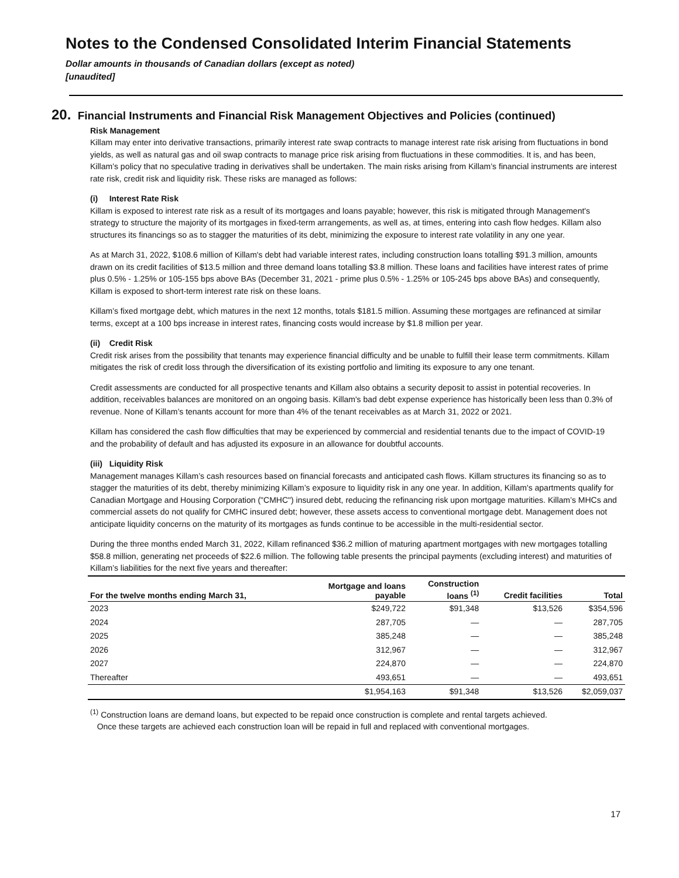Notes to the Condensed Consolidated Interim Financial Statements
Dollar amounts in thousands of Canadian dollars (except as noted)
[unaudited]
20. Financial Instruments and Financial Risk Management Objectives and Policies (continued)
Risk Management
Killam may enter into derivative transactions, primarily interest rate swap contracts to manage interest rate risk arising from fluctuations in bond yields, as well as natural gas and oil swap contracts to manage price risk arising from fluctuations in these commodities. It is, and has been, Killam’s policy that no speculative trading in derivatives shall be undertaken. The main risks arising from Killam’s financial instruments are interest rate risk, credit risk and liquidity risk. These risks are managed as follows:
(i) Interest Rate Risk
Killam is exposed to interest rate risk as a result of its mortgages and loans payable; however, this risk is mitigated through Management's strategy to structure the majority of its mortgages in fixed-term arrangements, as well as, at times, entering into cash flow hedges. Killam also structures its financings so as to stagger the maturities of its debt, minimizing the exposure to interest rate volatility in any one year.
As at March 31, 2022, $108.6 million of Killam's debt had variable interest rates, including construction loans totalling $91.3 million, amounts drawn on its credit facilities of $13.5 million and three demand loans totalling $3.8 million. These loans and facilities have interest rates of prime plus 0.5% - 1.25% or 105-155 bps above BAs (December 31, 2021 - prime plus 0.5% - 1.25% or 105-245 bps above BAs) and consequently, Killam is exposed to short-term interest rate risk on these loans.
Killam’s fixed mortgage debt, which matures in the next 12 months, totals $181.5 million. Assuming these mortgages are refinanced at similar terms, except at a 100 bps increase in interest rates, financing costs would increase by $1.8 million per year.
(ii) Credit Risk
Credit risk arises from the possibility that tenants may experience financial difficulty and be unable to fulfill their lease term commitments. Killam mitigates the risk of credit loss through the diversification of its existing portfolio and limiting its exposure to any one tenant.
Credit assessments are conducted for all prospective tenants and Killam also obtains a security deposit to assist in potential recoveries. In addition, receivables balances are monitored on an ongoing basis. Killam's bad debt expense experience has historically been less than 0.3% of revenue. None of Killam’s tenants account for more than 4% of the tenant receivables as at March 31, 2022 or 2021.
Killam has considered the cash flow difficulties that may be experienced by commercial and residential tenants due to the impact of COVID-19 and the probability of default and has adjusted its exposure in an allowance for doubtful accounts.
(iii) Liquidity Risk
Management manages Killam’s cash resources based on financial forecasts and anticipated cash flows. Killam structures its financing so as to stagger the maturities of its debt, thereby minimizing Killam’s exposure to liquidity risk in any one year. In addition, Killam's apartments qualify for Canadian Mortgage and Housing Corporation ("CMHC") insured debt, reducing the refinancing risk upon mortgage maturities. Killam’s MHCs and commercial assets do not qualify for CMHC insured debt; however, these assets access to conventional mortgage debt. Management does not anticipate liquidity concerns on the maturity of its mortgages as funds continue to be accessible in the multi-residential sector.
During the three months ended March 31, 2022, Killam refinanced $36.2 million of maturing apartment mortgages with new mortgages totalling $58.8 million, generating net proceeds of $22.6 million. The following table presents the principal payments (excluding interest) and maturities of Killam’s liabilities for the next five years and thereafter:
| For the twelve months ending March 31, | Mortgage and loans payable | Construction loans <sup>(1)</sup> | Credit facilities | Total |
| --- | --- | --- | --- | --- |
| 2023 | $249,722 | $91,348 | $13,526 | $354,596 |
| 2024 | 287,705 | — | — | 287,705 |
| 2025 | 385,248 | — | — | 385,248 |
| 2026 | 312,967 | — | — | 312,967 |
| 2027 | 224,870 | — | — | 224,870 |
| Thereafter | 493,651 | — | — | 493,651 |
| | $1,954,163 | $91,348 | $13,526 | $2,059,037 |
<sup>(1)</sup> Construction loans are demand loans, but expected to be repaid once construction is complete and rental targets achieved.
Once these targets are achieved each construction loan will be repaid in full and replaced with conventional mortgages.
17